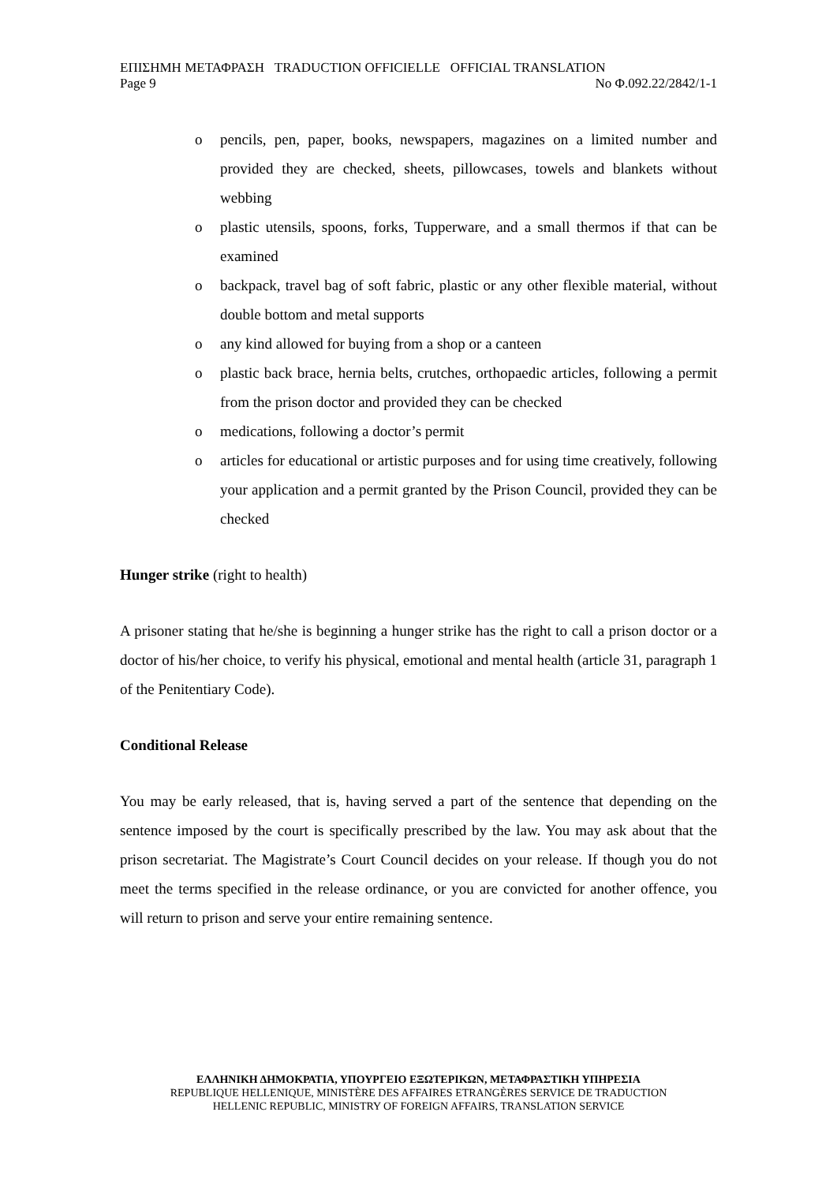ΕΠΙΣΗΜΗ ΜΕΤΑΦΡΑΣΗ TRADUCTION OFFICIELLE OFFICIAL TRANSLATION
Page 9 No Φ.092.22/2842/1-1
o pencils, pen, paper, books, newspapers, magazines on a limited number and provided they are checked, sheets, pillowcases, towels and blankets without webbing
o plastic utensils, spoons, forks, Tupperware, and a small thermos if that can be examined
o backpack, travel bag of soft fabric, plastic or any other flexible material, without double bottom and metal supports
o any kind allowed for buying from a shop or a canteen
o plastic back brace, hernia belts, crutches, orthopaedic articles, following a permit from the prison doctor and provided they can be checked
o medications, following a doctor’s permit
o articles for educational or artistic purposes and for using time creatively, following your application and a permit granted by the Prison Council, provided they can be checked
Hunger strike (right to health)
A prisoner stating that he/she is beginning a hunger strike has the right to call a prison doctor or a doctor of his/her choice, to verify his physical, emotional and mental health (article 31, paragraph 1 of the Penitentiary Code).
Conditional Release
You may be early released, that is, having served a part of the sentence that depending on the sentence imposed by the court is specifically prescribed by the law. You may ask about that the prison secretariat. The Magistrate’s Court Council decides on your release. If though you do not meet the terms specified in the release ordinance, or you are convicted for another offence, you will return to prison and serve your entire remaining sentence.
ΕΛΛΗΝΙΚΗ ΔΗΜΟΚΡΑΤΙΑ, ΥΠΟΥΡΓΕΙΟ ΕΞΩΤΕΡΙΚΩΝ, ΜΕΤΑΦΡΑΣΤΙΚΗ ΥΠΗΡΕΣΙΑ
REPUBLIQUE HELLENIQUE, MINISTÈRE DES AFFAIRES ETRANGÈRES SERVICE DE TRADUCTION
HELLENIC REPUBLIC, MINISTRY OF FOREIGN AFFAIRS, TRANSLATION SERVICE